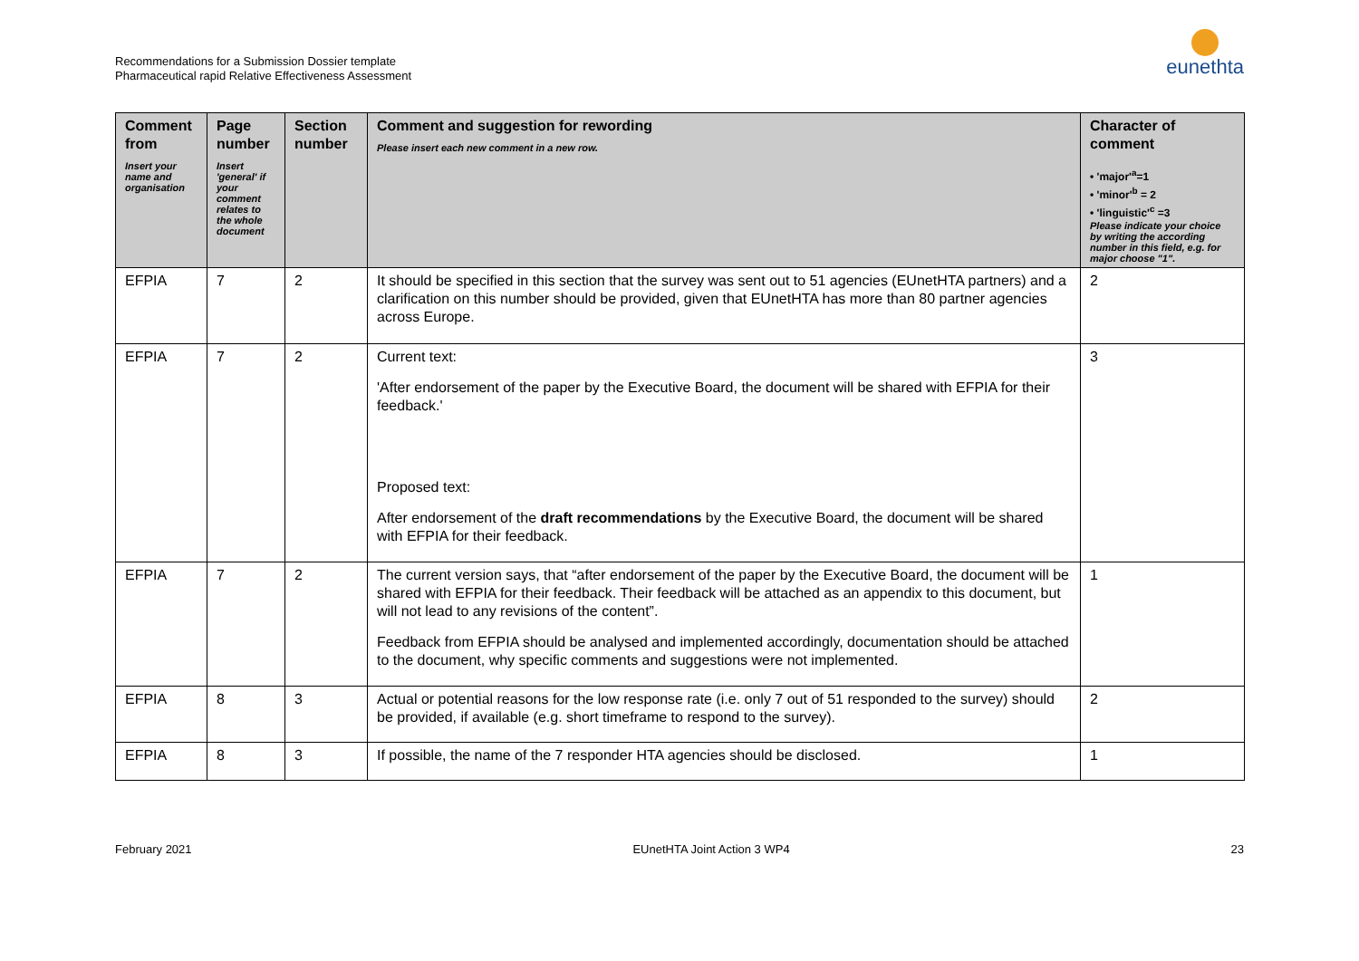Recommendations for a Submission Dossier template
Pharmaceutical rapid Relative Effectiveness Assessment
eunethta
| Comment from Insert your name and organisation | Page number Insert 'general' if your comment relates to the whole document | Section number | Comment and suggestion for rewording Please insert each new comment in a new row. | Character of comment • 'major'<sup>a</sup>=1 • 'minor'<sup>b</sup> = 2 • 'linguistic'<sup>c</sup> =3 Please indicate your choice by writing the according number in this field, e.g. for major choose "1". |
| --- | --- | --- | --- | --- |
| EFPIA | 7 | 2 | It should be specified in this section that the survey was sent out to 51 agencies (EUnetHTA partners) and a clarification on this number should be provided, given that EUnetHTA has more than 80 partner agencies across Europe. | 2 |
| EFPIA | 7 | 2 | Current text: 'After endorsement of the paper by the Executive Board, the document will be shared with EFPIA for their feedback.' Proposed text: After endorsement of the draft recommendations by the Executive Board, the document will be shared with EFPIA for their feedback. | 3 |
| EFPIA | 7 | 2 | The current version says, that “after endorsement of the paper by the Executive Board, the document will be shared with EFPIA for their feedback. Their feedback will be attached as an appendix to this document, but will not lead to any revisions of the content”. Feedback from EFPIA should be analysed and implemented accordingly, documentation should be attached to the document, why specific comments and suggestions were not implemented. | 1 |
| EFPIA | 8 | 3 | Actual or potential reasons for the low response rate (i.e. only 7 out of 51 responded to the survey) should be provided, if available (e.g. short timeframe to respond to the survey). | 2 |
| EFPIA | 8 | 3 | If possible, the name of the 7 responder HTA agencies should be disclosed. | 1 |
February 2021 EUnetHTA Joint Action 3 WP4 23